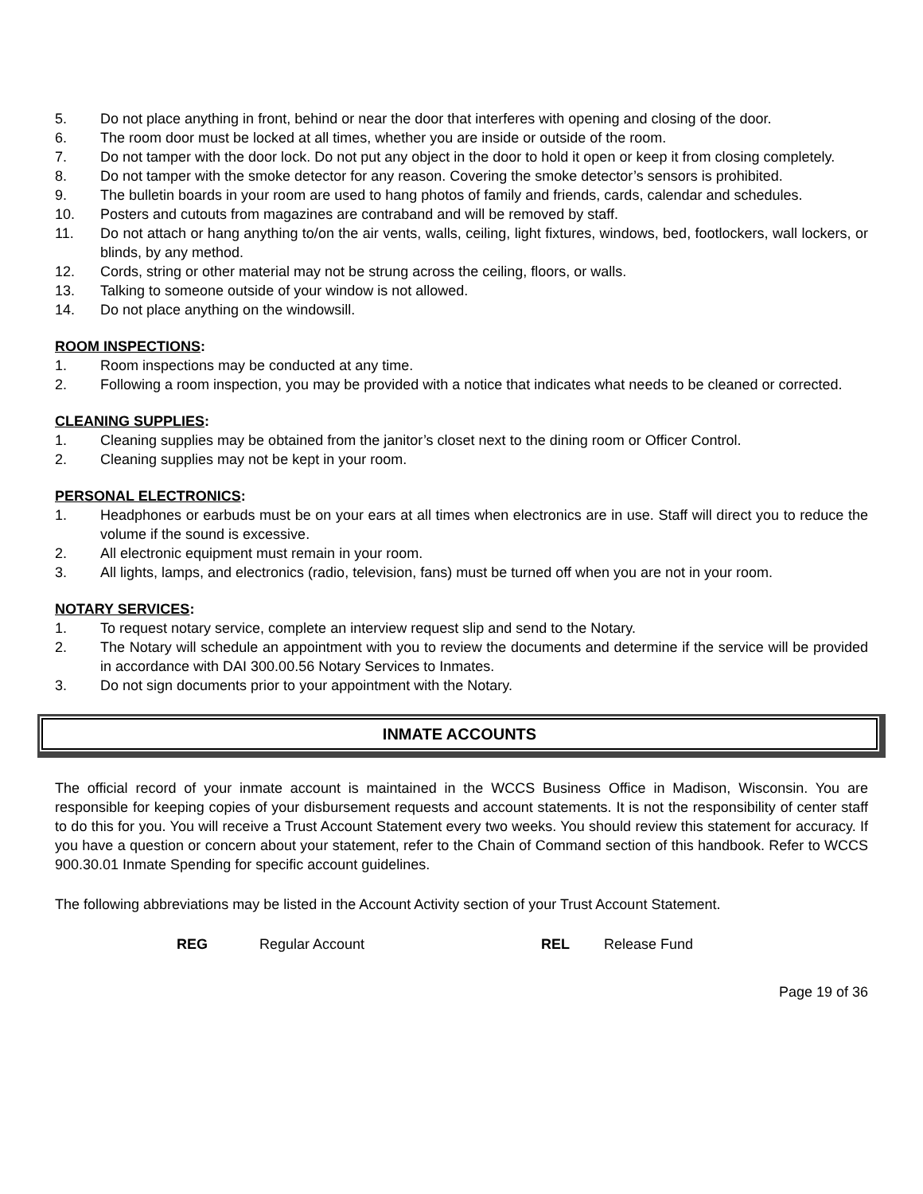5. Do not place anything in front, behind or near the door that interferes with opening and closing of the door.
6. The room door must be locked at all times, whether you are inside or outside of the room.
7. Do not tamper with the door lock. Do not put any object in the door to hold it open or keep it from closing completely.
8. Do not tamper with the smoke detector for any reason. Covering the smoke detector’s sensors is prohibited.
9. The bulletin boards in your room are used to hang photos of family and friends, cards, calendar and schedules.
10. Posters and cutouts from magazines are contraband and will be removed by staff.
11. Do not attach or hang anything to/on the air vents, walls, ceiling, light fixtures, windows, bed, footlockers, wall lockers, or blinds, by any method.
12. Cords, string or other material may not be strung across the ceiling, floors, or walls.
13. Talking to someone outside of your window is not allowed.
14. Do not place anything on the windowsill.
ROOM INSPECTIONS:
1. Room inspections may be conducted at any time.
2. Following a room inspection, you may be provided with a notice that indicates what needs to be cleaned or corrected.
CLEANING SUPPLIES:
1. Cleaning supplies may be obtained from the janitor’s closet next to the dining room or Officer Control.
2. Cleaning supplies may not be kept in your room.
PERSONAL ELECTRONICS:
1. Headphones or earbuds must be on your ears at all times when electronics are in use. Staff will direct you to reduce the volume if the sound is excessive.
2. All electronic equipment must remain in your room.
3. All lights, lamps, and electronics (radio, television, fans) must be turned off when you are not in your room.
NOTARY SERVICES:
1. To request notary service, complete an interview request slip and send to the Notary.
2. The Notary will schedule an appointment with you to review the documents and determine if the service will be provided in accordance with DAI 300.00.56 Notary Services to Inmates.
3. Do not sign documents prior to your appointment with the Notary.
INMATE ACCOUNTS
The official record of your inmate account is maintained in the WCCS Business Office in Madison, Wisconsin. You are responsible for keeping copies of your disbursement requests and account statements. It is not the responsibility of center staff to do this for you. You will receive a Trust Account Statement every two weeks. You should review this statement for accuracy. If you have a question or concern about your statement, refer to the Chain of Command section of this handbook. Refer to WCCS 900.30.01 Inmate Spending for specific account guidelines.
The following abbreviations may be listed in the Account Activity section of your Trust Account Statement.
REG Regular Account REL Release Fund
Page 19 of 36